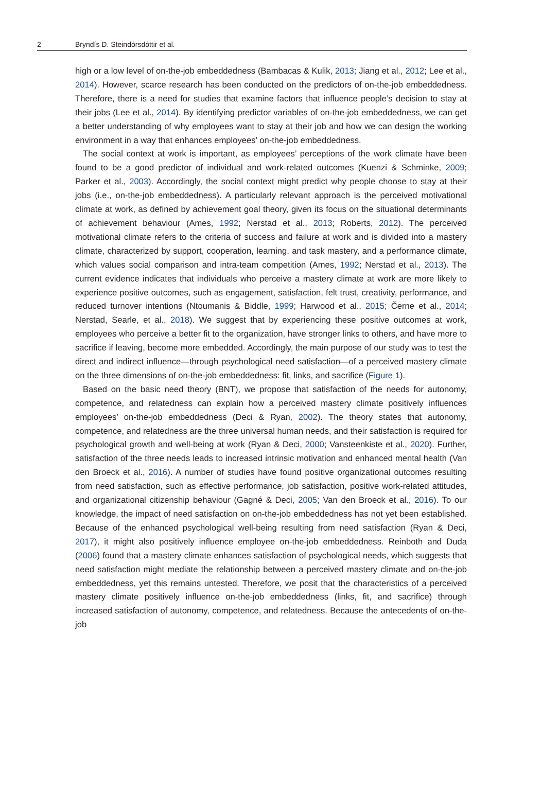2 Bryndís D. Steindórsdóttir et al.
high or a low level of on-the-job embeddedness (Bambacas & Kulik, 2013; Jiang et al., 2012; Lee et al., 2014). However, scarce research has been conducted on the predictors of on-the-job embeddedness. Therefore, there is a need for studies that examine factors that influence people’s decision to stay at their jobs (Lee et al., 2014). By identifying predictor variables of on-the-job embeddedness, we can get a better understanding of why employees want to stay at their job and how we can design the working environment in a way that enhances employees’ on-the-job embeddedness.
The social context at work is important, as employees’ perceptions of the work climate have been found to be a good predictor of individual and work-related outcomes (Kuenzi & Schminke, 2009; Parker et al., 2003). Accordingly, the social context might predict why people choose to stay at their jobs (i.e., on-the-job embeddedness). A particularly relevant approach is the perceived motivational climate at work, as defined by achievement goal theory, given its focus on the situational determinants of achievement behaviour (Ames, 1992; Nerstad et al., 2013; Roberts, 2012). The perceived motivational climate refers to the criteria of success and failure at work and is divided into a mastery climate, characterized by support, cooperation, learning, and task mastery, and a performance climate, which values social comparison and intra-team competition (Ames, 1992; Nerstad et al., 2013). The current evidence indicates that individuals who perceive a mastery climate at work are more likely to experience positive outcomes, such as engagement, satisfaction, felt trust, creativity, performance, and reduced turnover intentions (Ntoumanis & Biddle, 1999; Harwood et al., 2015; Černe et al., 2014; Nerstad, Searle, et al., 2018). We suggest that by experiencing these positive outcomes at work, employees who perceive a better fit to the organization, have stronger links to others, and have more to sacrifice if leaving, become more embedded. Accordingly, the main purpose of our study was to test the direct and indirect influence—through psychological need satisfaction—of a perceived mastery climate on the three dimensions of on-the-job embeddedness: fit, links, and sacrifice (Figure 1).
Based on the basic need theory (BNT), we propose that satisfaction of the needs for autonomy, competence, and relatedness can explain how a perceived mastery climate positively influences employees’ on-the-job embeddedness (Deci & Ryan, 2002). The theory states that autonomy, competence, and relatedness are the three universal human needs, and their satisfaction is required for psychological growth and well-being at work (Ryan & Deci, 2000; Vansteenkiste et al., 2020). Further, satisfaction of the three needs leads to increased intrinsic motivation and enhanced mental health (Van den Broeck et al., 2016). A number of studies have found positive organizational outcomes resulting from need satisfaction, such as effective performance, job satisfaction, positive work-related attitudes, and organizational citizenship behaviour (Gagné & Deci, 2005; Van den Broeck et al., 2016). To our knowledge, the impact of need satisfaction on on-the-job embeddedness has not yet been established. Because of the enhanced psychological well-being resulting from need satisfaction (Ryan & Deci, 2017), it might also positively influence employee on-the-job embeddedness. Reinboth and Duda (2006) found that a mastery climate enhances satisfaction of psychological needs, which suggests that need satisfaction might mediate the relationship between a perceived mastery climate and on-the-job embeddedness, yet this remains untested. Therefore, we posit that the characteristics of a perceived mastery climate positively influence on-the-job embeddedness (links, fit, and sacrifice) through increased satisfaction of autonomy, competence, and relatedness. Because the antecedents of on-the-job